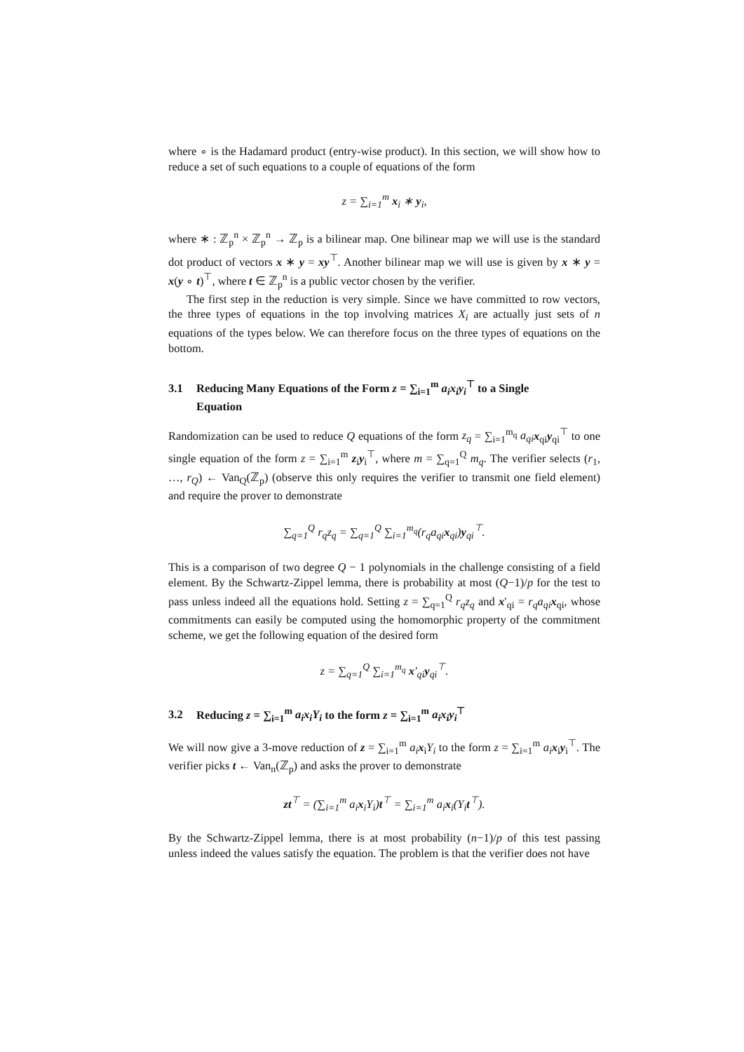where ∘ is the Hadamard product (entry-wise product). In this section, we will show how to reduce a set of such equations to a couple of equations of the form
z = ∑<sub>i=1</sub><sup>m</sup> x<sub>i</sub> ∗ y<sub>i</sub>,
where ∗ : ℤ<sub>p</sub><sup>n</sup> × ℤ<sub>p</sub><sup>n</sup> → ℤ<sub>p</sub> is a bilinear map. One bilinear map we will use is the standard dot product of vectors x ∗ y = xy<sup>⊤</sup>. Another bilinear map we will use is given by x ∗ y = x(y ∘ t)<sup>⊤</sup>, where t ∈ ℤ<sub>p</sub><sup>n</sup> is a public vector chosen by the verifier.
The first step in the reduction is very simple. Since we have committed to row vectors, the three types of equations in the top involving matrices X<sub>i</sub> are actually just sets of n equations of the types below. We can therefore focus on the three types of equations on the bottom.
3.1 Reducing Many Equations of the Form z = ∑<sub>i=1</sub><sup>m</sup> a<sub>i</sub>x<sub>i</sub>y<sub>i</sub><sup>⊤</sup> to a Single
Equation
Randomization can be used to reduce Q equations of the form z<sub>q</sub> = ∑<sub>i=1</sub><sup>m<sub>q</sub></sup> a<sub>qi</sub> x<sub>qi</sub>y<sub>qi</sub><sup>⊤</sup> to one single equation of the form z = ∑<sub>i=1</sub><sup>m</sup> z<sub>i</sub>y<sub>i</sub><sup>⊤</sup>, where m = ∑<sub>q=1</sub><sup>Q</sup> m<sub>q</sub>. The verifier selects (r<sub>1</sub>, …, r<sub>Q</sub>) ← Van<sub>Q</sub>(ℤ<sub>p</sub>) (observe this only requires the verifier to transmit one field element) and require the prover to demonstrate
∑<sub>q=1</sub><sup>Q</sup> r<sub>q</sub>z<sub>q</sub> = ∑<sub>q=1</sub><sup>Q</sup> ∑<sub>i=1</sub><sup>m<sub>q</sub></sup>(r<sub>q</sub>a<sub>qi</sub>x<sub>qi</sub>)y<sub>qi</sub><sup>⊤</sup>.
This is a comparison of two degree Q − 1 polynomials in the challenge consisting of a field element. By the Schwartz-Zippel lemma, there is probability at most (Q−1)/p for the test to pass unless indeed all the equations hold. Setting z = ∑<sub>q=1</sub><sup>Q</sup> r<sub>q</sub>z<sub>q</sub> and x′<sub>qi</sub> = r<sub>q</sub>a<sub>qi</sub> x<sub>qi</sub>, whose commitments can easily be computed using the homomorphic property of the commitment scheme, we get the following equation of the desired form
z = ∑<sub>q=1</sub><sup>Q</sup> ∑<sub>i=1</sub><sup>m<sub>q</sub></sup> x′<sub>qi</sub>y<sub>qi</sub><sup>⊤</sup>.
3.2 Reducing z = ∑<sub>i=1</sub><sup>m</sup> a<sub>i</sub>x<sub>i</sub>Y<sub>i</sub> to the form z = ∑<sub>i=1</sub><sup>m</sup> a<sub>i</sub>x<sub>i</sub>y<sub>i</sub><sup>⊤</sup>
We will now give a 3-move reduction of z = ∑<sub>i=1</sub><sup>m</sup> a<sub>i</sub> x<sub>i</sub>Y<sub>i</sub> to the form z = ∑<sub>i=1</sub><sup>m</sup> a<sub>i</sub> x<sub>i</sub>y<sub>i</sub><sup>⊤</sup>. The verifier picks t ← Van<sub>n</sub>(ℤ<sub>p</sub>) and asks the prover to demonstrate
zt<sup>⊤</sup> = (∑<sub>i=1</sub><sup>m</sup> a<sub>i</sub>x<sub>i</sub>Y<sub>i</sub>)t<sup>⊤</sup> = ∑<sub>i=1</sub><sup>m</sup> a<sub>i</sub>x<sub>i</sub>(Y<sub>i</sub>t<sup>⊤</sup>).
By the Schwartz-Zippel lemma, there is at most probability (n−1)/p of this test passing unless indeed the values satisfy the equation. The problem is that the verifier does not have